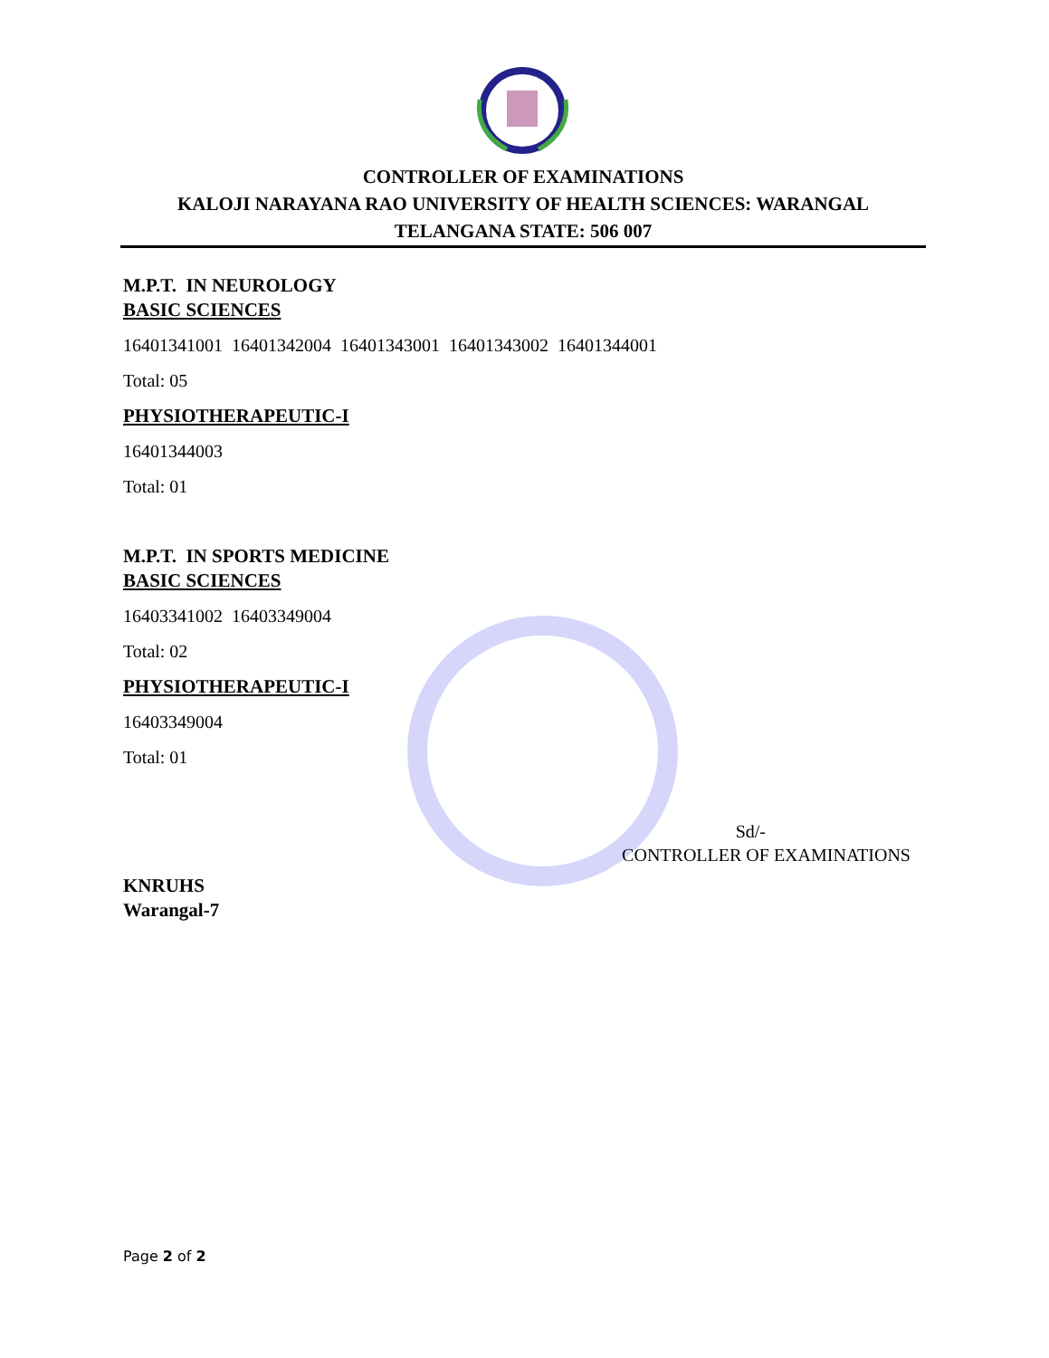CONTROLLER OF EXAMINATIONS
KALOJI NARAYANA RAO UNIVERSITY OF HEALTH SCIENCES: WARANGAL
TELANGANA STATE: 506 007
M.P.T. IN NEUROLOGY
BASIC SCIENCES
16401341001 16401342004 16401343001 16401343002 16401344001
Total: 05
PHYSIOTHERAPEUTIC-I
16401344003
Total: 01
M.P.T. IN SPORTS MEDICINE
BASIC SCIENCES
16403341002 16403349004
Total: 02
PHYSIOTHERAPEUTIC-I
16403349004
Total: 01
Sd/-
CONTROLLER OF EXAMINATIONS
KNRUHS
Warangal-7
Page 2 of 2